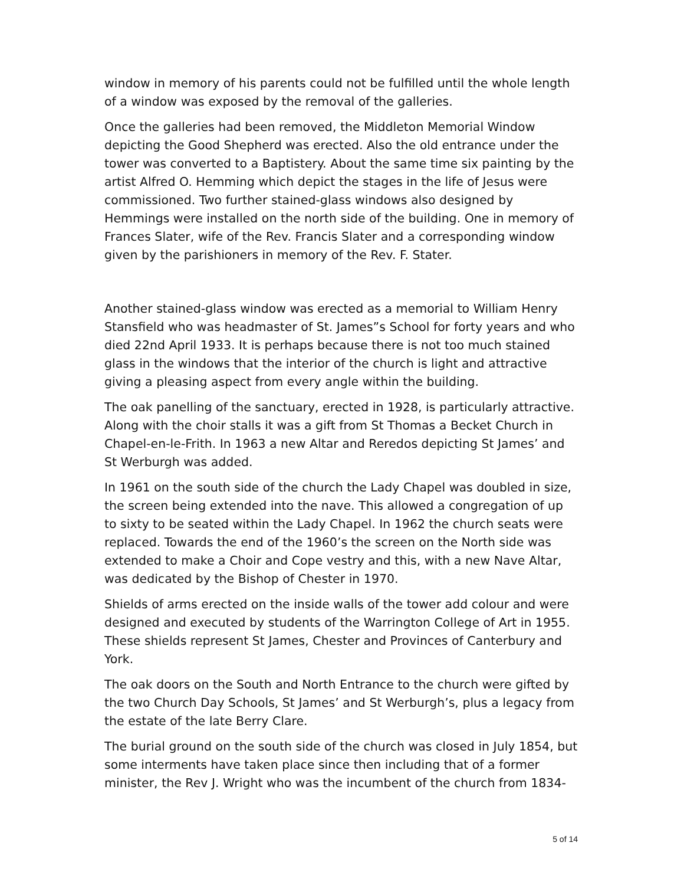window in memory of his parents could not be fulfilled until the whole length of a window was exposed by the removal of the galleries.
Once the galleries had been removed, the Middleton Memorial Window depicting the Good Shepherd was erected. Also the old entrance under the tower was converted to a Baptistery. About the same time six painting by the artist Alfred O. Hemming which depict the stages in the life of Jesus were commissioned. Two further stained-glass windows also designed by Hemmings were installed on the north side of the building. One in memory of Frances Slater, wife of the Rev. Francis Slater and a corresponding window given by the parishioners in memory of the Rev. F. Stater.
Another stained-glass window was erected as a memorial to William Henry Stansfield who was headmaster of St. James”s School for forty years and who died 22nd April 1933. It is perhaps because there is not too much stained glass in the windows that the interior of the church is light and attractive giving a pleasing aspect from every angle within the building.
The oak panelling of the sanctuary, erected in 1928, is particularly attractive. Along with the choir stalls it was a gift from St Thomas a Becket Church in Chapel-en-le-Frith. In 1963 a new Altar and Reredos depicting St James’ and St Werburgh was added.
In 1961 on the south side of the church the Lady Chapel was doubled in size, the screen being extended into the nave. This allowed a congregation of up to sixty to be seated within the Lady Chapel. In 1962 the church seats were replaced. Towards the end of the 1960’s the screen on the North side was extended to make a Choir and Cope vestry and this, with a new Nave Altar, was dedicated by the Bishop of Chester in 1970.
Shields of arms erected on the inside walls of the tower add colour and were designed and executed by students of the Warrington College of Art in 1955. These shields represent St James, Chester and Provinces of Canterbury and York.
The oak doors on the South and North Entrance to the church were gifted by the two Church Day Schools, St James’ and St Werburgh’s, plus a legacy from the estate of the late Berry Clare.
The burial ground on the south side of the church was closed in July 1854, but some interments have taken place since then including that of a former minister, the Rev J. Wright who was the incumbent of the church from 1834-
5 of 14